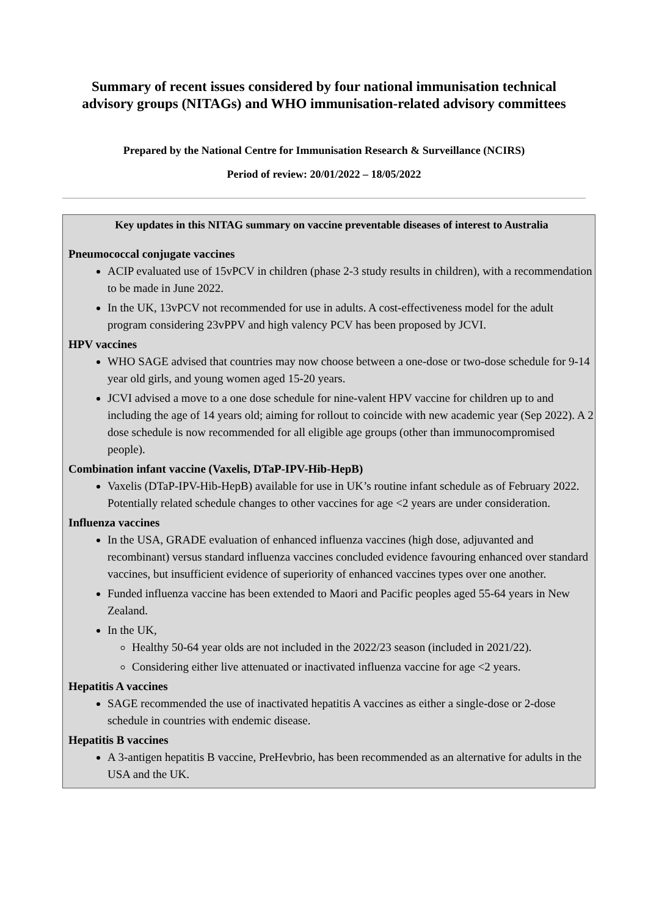Summary of recent issues considered by four national immunisation technical advisory groups (NITAGs) and WHO immunisation-related advisory committees
Prepared by the National Centre for Immunisation Research & Surveillance (NCIRS)
Period of review: 20/01/2022 – 18/05/2022
Key updates in this NITAG summary on vaccine preventable diseases of interest to Australia
Pneumococcal conjugate vaccines
ACIP evaluated use of 15vPCV in children (phase 2-3 study results in children), with a recommendation to be made in June 2022.
In the UK, 13vPCV not recommended for use in adults. A cost-effectiveness model for the adult program considering 23vPPV and high valency PCV has been proposed by JCVI.
HPV vaccines
WHO SAGE advised that countries may now choose between a one-dose or two-dose schedule for 9-14 year old girls, and young women aged 15-20 years.
JCVI advised a move to a one dose schedule for nine-valent HPV vaccine for children up to and including the age of 14 years old; aiming for rollout to coincide with new academic year (Sep 2022). A 2 dose schedule is now recommended for all eligible age groups (other than immunocompromised people).
Combination infant vaccine (Vaxelis, DTaP-IPV-Hib-HepB)
Vaxelis (DTaP-IPV-Hib-HepB) available for use in UK’s routine infant schedule as of February 2022. Potentially related schedule changes to other vaccines for age <2 years are under consideration.
Influenza vaccines
In the USA, GRADE evaluation of enhanced influenza vaccines (high dose, adjuvanted and recombinant) versus standard influenza vaccines concluded evidence favouring enhanced over standard vaccines, but insufficient evidence of superiority of enhanced vaccines types over one another.
Funded influenza vaccine has been extended to Maori and Pacific peoples aged 55-64 years in New Zealand.
In the UK,
Healthy 50-64 year olds are not included in the 2022/23 season (included in 2021/22).
Considering either live attenuated or inactivated influenza vaccine for age <2 years.
Hepatitis A vaccines
SAGE recommended the use of inactivated hepatitis A vaccines as either a single-dose or 2-dose schedule in countries with endemic disease.
Hepatitis B vaccines
A 3-antigen hepatitis B vaccine, PreHevbrio, has been recommended as an alternative for adults in the USA and the UK.